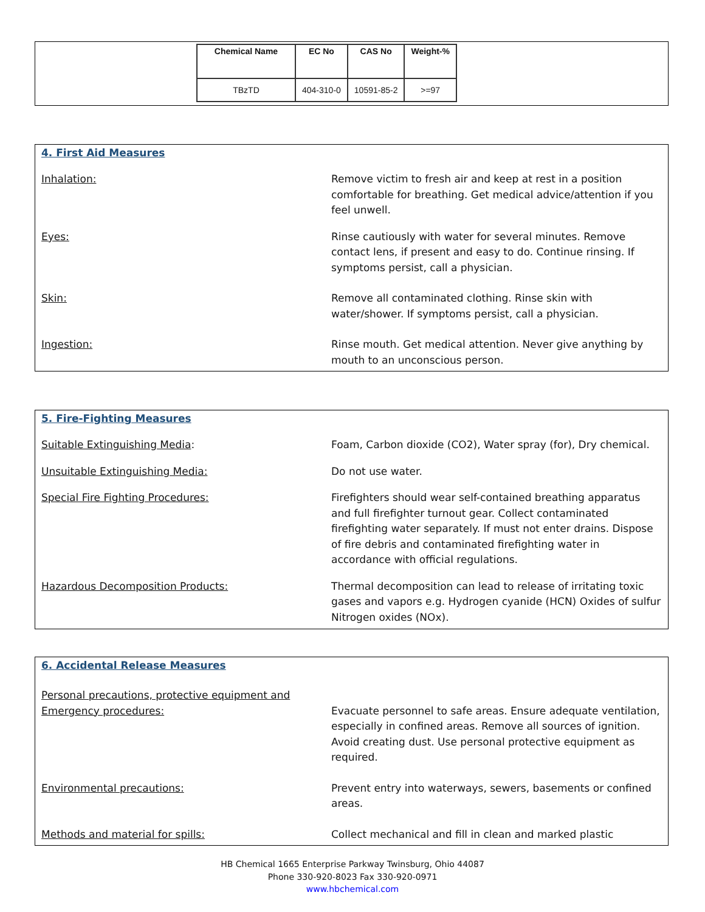| Chemical Name | EC No | CAS No | Weight-% |
| --- | --- | --- | --- |
| TBzTD | 404-310-0 | 10591-85-2 | >=97 |
4. First Aid Measures
Inhalation: Remove victim to fresh air and keep at rest in a position comfortable for breathing. Get medical advice/attention if you feel unwell.
Eyes: Rinse cautiously with water for several minutes. Remove contact lens, if present and easy to do. Continue rinsing. If symptoms persist, call a physician.
Skin: Remove all contaminated clothing. Rinse skin with water/shower. If symptoms persist, call a physician.
Ingestion: Rinse mouth. Get medical attention. Never give anything by mouth to an unconscious person.
5. Fire-Fighting Measures
Suitable Extinguishing Media: Foam, Carbon dioxide (CO2), Water spray (for), Dry chemical.
Unsuitable Extinguishing Media: Do not use water.
Special Fire Fighting Procedures: Firefighters should wear self-contained breathing apparatus and full firefighter turnout gear. Collect contaminated firefighting water separately. If must not enter drains. Dispose of fire debris and contaminated firefighting water in accordance with official regulations.
Hazardous Decomposition Products: Thermal decomposition can lead to release of irritating toxic gases and vapors e.g. Hydrogen cyanide (HCN) Oxides of sulfur Nitrogen oxides (NOx).
6. Accidental Release Measures
Personal precautions, protective equipment and
Emergency procedures:
Evacuate personnel to safe areas. Ensure adequate ventilation, especially in confined areas. Remove all sources of ignition. Avoid creating dust. Use personal protective equipment as required.
Environmental precautions: Prevent entry into waterways, sewers, basements or confined areas.
Methods and material for spills: Collect mechanical and fill in clean and marked plastic
HB Chemical 1665 Enterprise Parkway Twinsburg, Ohio 44087
Phone 330-920-8023 Fax 330-920-0971
www.hbchemical.com